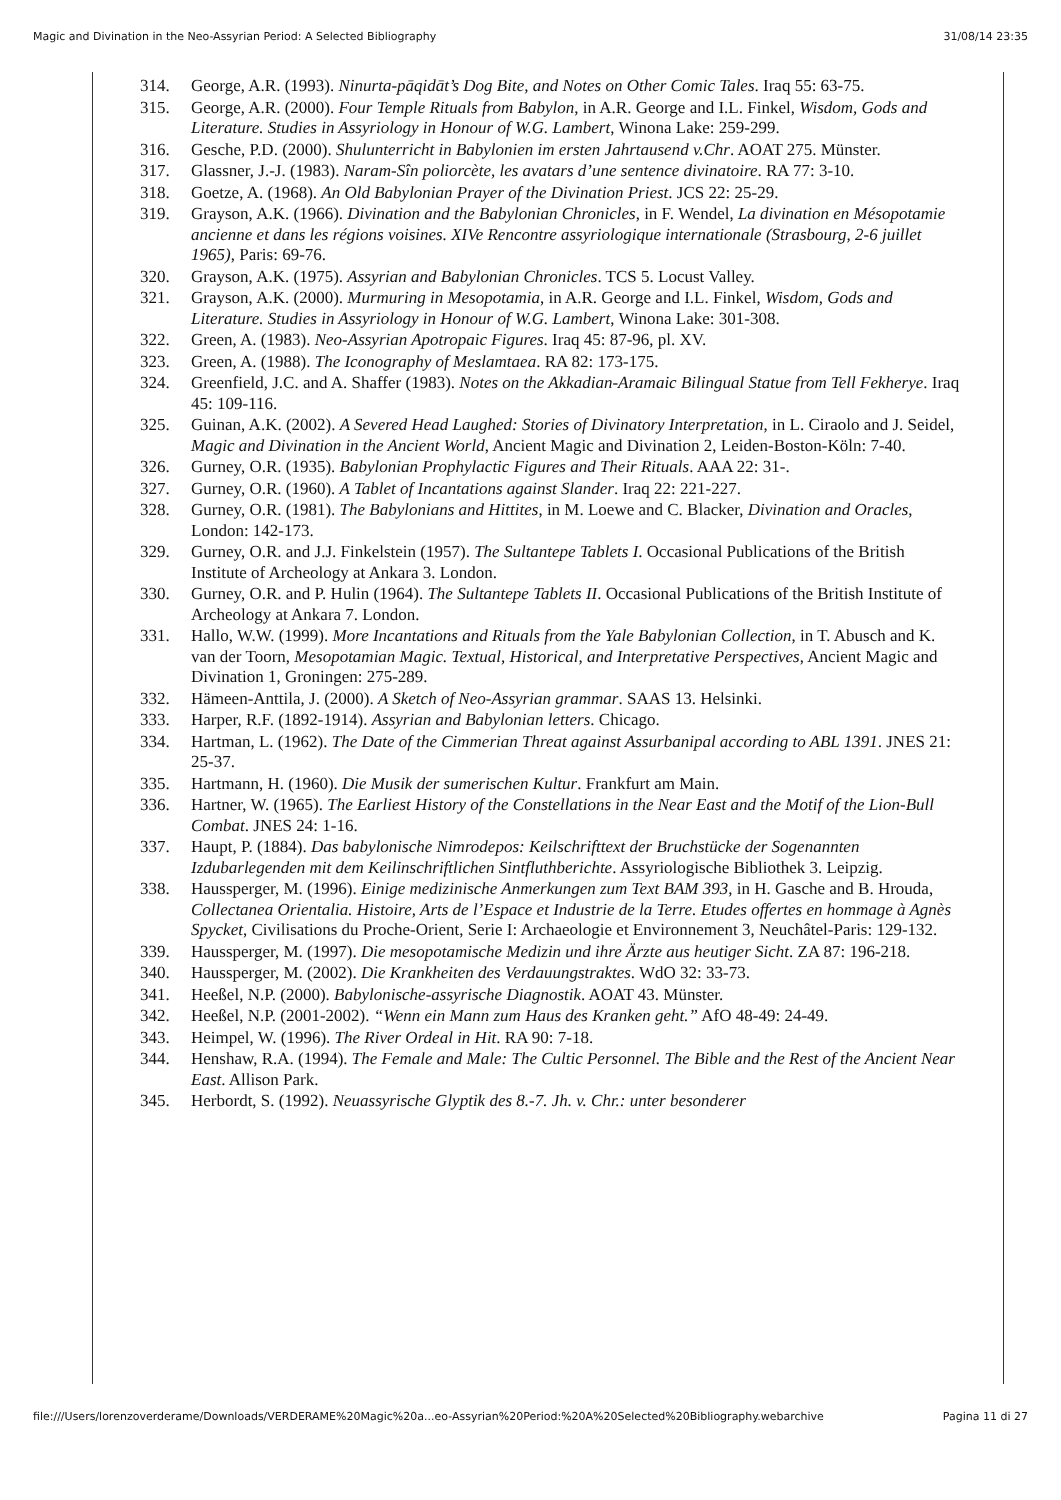Magic and Divination in the Neo-Assyrian Period: A Selected Bibliography 31/08/14 23:35
314. George, A.R. (1993). Ninurta-pāqidāt’s Dog Bite, and Notes on Other Comic Tales. Iraq 55: 63-75.
315. George, A.R. (2000). Four Temple Rituals from Babylon, in A.R. George and I.L. Finkel, Wisdom, Gods and Literature. Studies in Assyriology in Honour of W.G. Lambert, Winona Lake: 259-299.
316. Gesche, P.D. (2000). Shulunterricht in Babylonien im ersten Jahrtausend v.Chr. AOAT 275. Münster.
317. Glassner, J.-J. (1983). Naram-Sîn poliorcète, les avatars d’une sentence divinatoire. RA 77: 3-10.
318. Goetze, A. (1968). An Old Babylonian Prayer of the Divination Priest. JCS 22: 25-29.
319. Grayson, A.K. (1966). Divination and the Babylonian Chronicles, in F. Wendel, La divination en Mésopotamie ancienne et dans les régions voisines. XIVe Rencontre assyriologique internationale (Strasbourg, 2-6 juillet 1965), Paris: 69-76.
320. Grayson, A.K. (1975). Assyrian and Babylonian Chronicles. TCS 5. Locust Valley.
321. Grayson, A.K. (2000). Murmuring in Mesopotamia, in A.R. George and I.L. Finkel, Wisdom, Gods and Literature. Studies in Assyriology in Honour of W.G. Lambert, Winona Lake: 301-308.
322. Green, A. (1983). Neo-Assyrian Apotropaic Figures. Iraq 45: 87-96, pl. XV.
323. Green, A. (1988). The Iconography of Meslamtaea. RA 82: 173-175.
324. Greenfield, J.C. and A. Shaffer (1983). Notes on the Akkadian-Aramaic Bilingual Statue from Tell Fekherye. Iraq 45: 109-116.
325. Guinan, A.K. (2002). A Severed Head Laughed: Stories of Divinatory Interpretation, in L. Ciraolo and J. Seidel, Magic and Divination in the Ancient World, Ancient Magic and Divination 2, Leiden-Boston-Köln: 7-40.
326. Gurney, O.R. (1935). Babylonian Prophylactic Figures and Their Rituals. AAA 22: 31-.
327. Gurney, O.R. (1960). A Tablet of Incantations against Slander. Iraq 22: 221-227.
328. Gurney, O.R. (1981). The Babylonians and Hittites, in M. Loewe and C. Blacker, Divination and Oracles, London: 142-173.
329. Gurney, O.R. and J.J. Finkelstein (1957). The Sultantepe Tablets I. Occasional Publications of the British Institute of Archeology at Ankara 3. London.
330. Gurney, O.R. and P. Hulin (1964). The Sultantepe Tablets II. Occasional Publications of the British Institute of Archeology at Ankara 7. London.
331. Hallo, W.W. (1999). More Incantations and Rituals from the Yale Babylonian Collection, in T. Abusch and K. van der Toorn, Mesopotamian Magic. Textual, Historical, and Interpretative Perspectives, Ancient Magic and Divination 1, Groningen: 275-289.
332. Hämeen-Anttila, J. (2000). A Sketch of Neo-Assyrian grammar. SAAS 13. Helsinki.
333. Harper, R.F. (1892-1914). Assyrian and Babylonian letters. Chicago.
334. Hartman, L. (1962). The Date of the Cimmerian Threat against Assurbanipal according to ABL 1391. JNES 21: 25-37.
335. Hartmann, H. (1960). Die Musik der sumerischen Kultur. Frankfurt am Main.
336. Hartner, W. (1965). The Earliest History of the Constellations in the Near East and the Motif of the Lion-Bull Combat. JNES 24: 1-16.
337. Haupt, P. (1884). Das babylonische Nimrodepos: Keilschrifttext der Bruchstücke der Sogenannten Izdubarlegenden mit dem Keilinschriftlichen Sintfluthberichte. Assyriologische Bibliothek 3. Leipzig.
338. Haussperger, M. (1996). Einige medizinische Anmerkungen zum Text BAM 393, in H. Gasche and B. Hrouda, Collectanea Orientalia. Histoire, Arts de l’Espace et Industrie de la Terre. Etudes offertes en hommage à Agnès Spycket, Civilisations du Proche-Orient, Serie I: Archaeologie et Environnement 3, Neuchâtel-Paris: 129-132.
339. Haussperger, M. (1997). Die mesopotamische Medizin und ihre Ärzte aus heutiger Sicht. ZA 87: 196-218.
340. Haussperger, M. (2002). Die Krankheiten des Verdauungstraktes. WdO 32: 33-73.
341. Heeßel, N.P. (2000). Babylonische-assyrische Diagnostik. AOAT 43. Münster.
342. Heeßel, N.P. (2001-2002). “Wenn ein Mann zum Haus des Kranken geht.” AfO 48-49: 24-49.
343. Heimpel, W. (1996). The River Ordeal in Hit. RA 90: 7-18.
344. Henshaw, R.A. (1994). The Female and Male: The Cultic Personnel. The Bible and the Rest of the Ancient Near East. Allison Park.
345. Herbordt, S. (1992). Neuassyrische Glyptik des 8.-7. Jh. v. Chr.: unter besonderer
file:///Users/lorenzoverderame/Downloads/VERDERAME%20Magic%20a...eo-Assyrian%20Period:%20A%20Selected%20Bibliography.webarchive Pagina 11 di 27